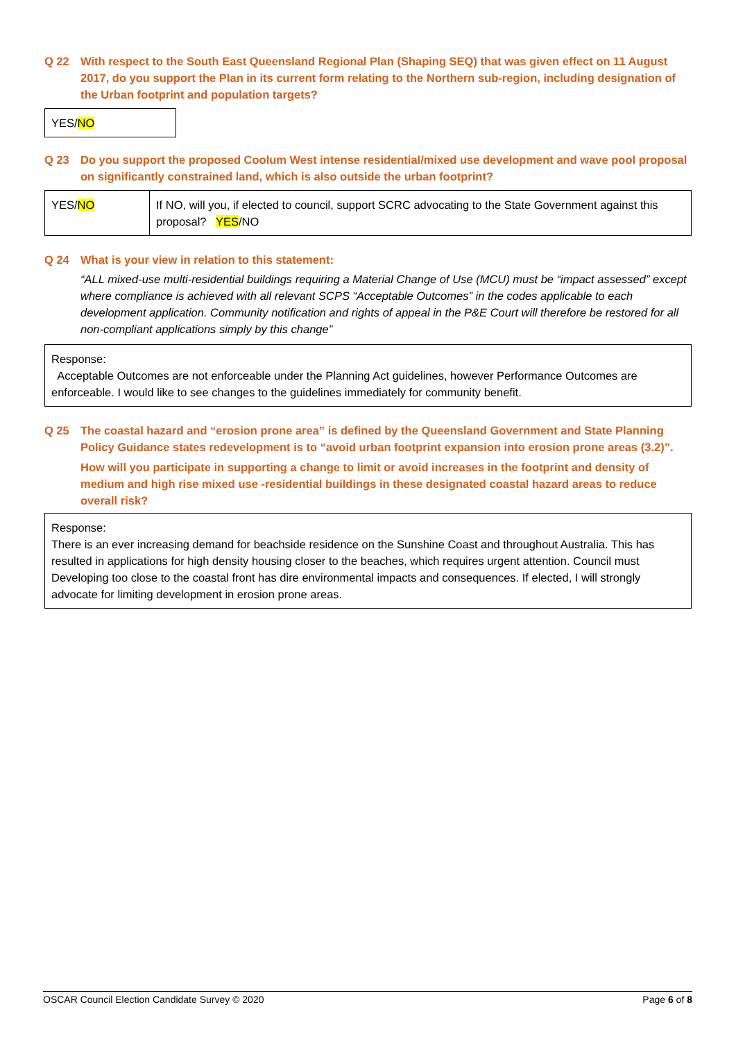Q 22 With respect to the South East Queensland Regional Plan (Shaping SEQ) that was given effect on 11 August 2017, do you support the Plan in its current form relating to the Northern sub-region, including designation of the Urban footprint and population targets?
YES/NO
Q 23 Do you support the proposed Coolum West intense residential/mixed use development and wave pool proposal on significantly constrained land, which is also outside the urban footprint?
| YES/ NO | If NO, will you, if elected to council, support SCRC advocating to the State Government against this proposal? YES /NO |
Q 24 What is your view in relation to this statement:
“ALL mixed-use multi-residential buildings requiring a Material Change of Use (MCU) must be “impact assessed” except where compliance is achieved with all relevant SCPS “Acceptable Outcomes” in the codes applicable to each development application. Community notification and rights of appeal in the P&E Court will therefore be restored for all non-compliant applications simply by this change”
Response:
Acceptable Outcomes are not enforceable under the Planning Act guidelines, however Performance Outcomes are enforceable. I would like to see changes to the guidelines immediately for community benefit.
Q 25 The coastal hazard and “erosion prone area” is defined by the Queensland Government and State Planning Policy Guidance states redevelopment is to “avoid urban footprint expansion into erosion prone areas (3.2)”.
How will you participate in supporting a change to limit or avoid increases in the footprint and density of medium and high rise mixed use -residential buildings in these designated coastal hazard areas to reduce overall risk?
Response:
There is an ever increasing demand for beachside residence on the Sunshine Coast and throughout Australia. This has resulted in applications for high density housing closer to the beaches, which requires urgent attention. Council must Developing too close to the coastal front has dire environmental impacts and consequences. If elected, I will strongly advocate for limiting development in erosion prone areas.
OSCAR Council Election Candidate Survey © 2020 Page 6 of 8